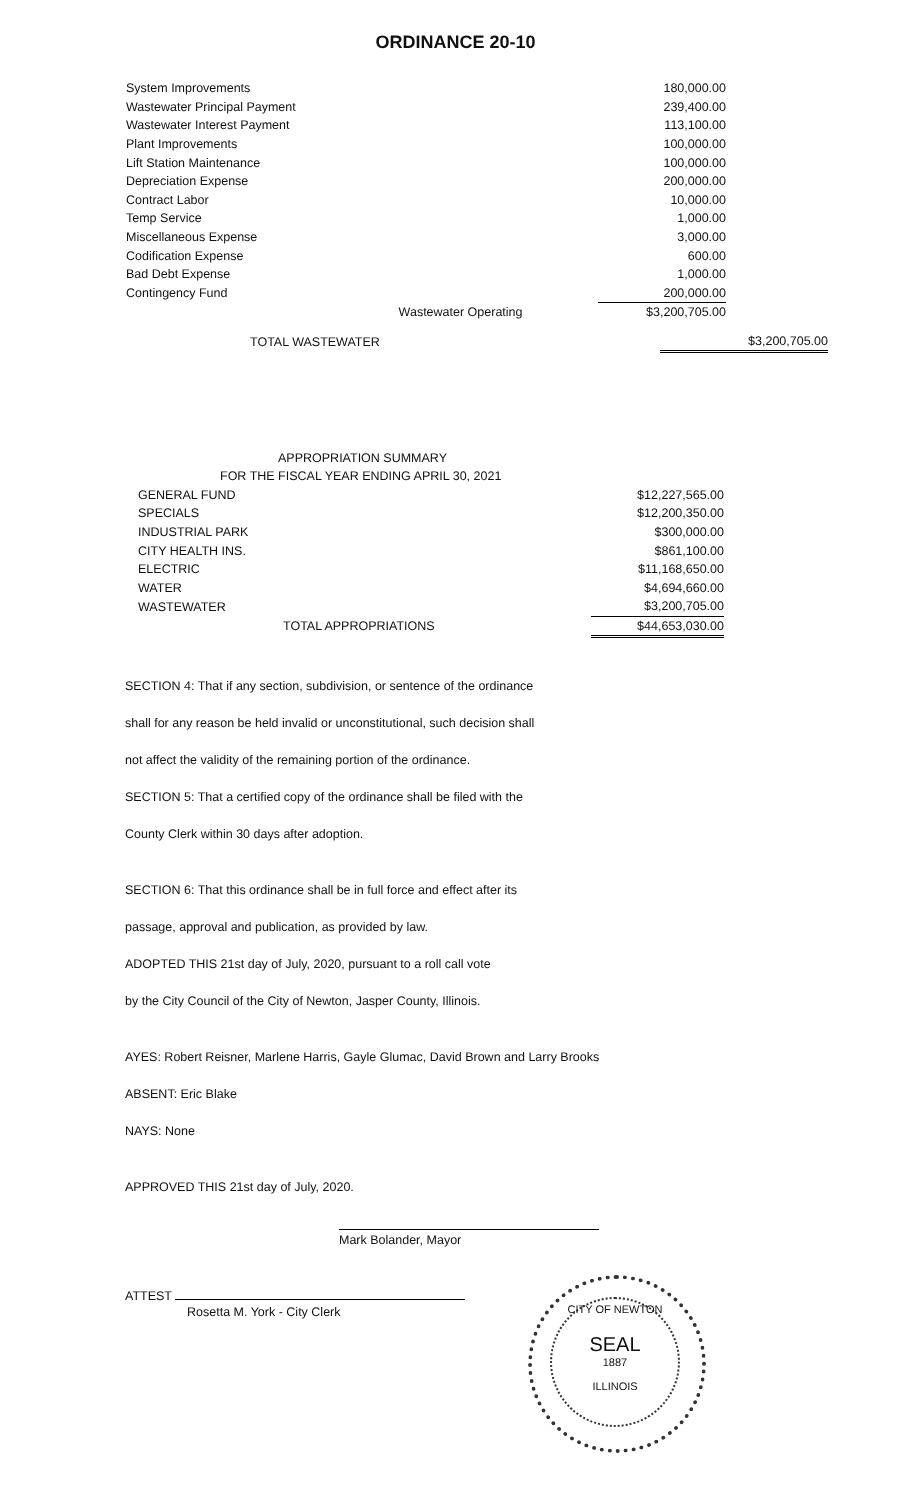ORDINANCE 20-10
| System Improvements | | 180,000.00 |
| Wastewater Principal Payment | | 239,400.00 |
| Wastewater Interest Payment | | 113,100.00 |
| Plant Improvements | | 100,000.00 |
| Lift Station Maintenance | | 100,000.00 |
| Depreciation Expense | | 200,000.00 |
| Contract Labor | | 10,000.00 |
| Temp Service | | 1,000.00 |
| Miscellaneous Expense | | 3,000.00 |
| Codification Expense | | 600.00 |
| Bad Debt Expense | | 1,000.00 |
| Contingency Fund | | 200,000.00 |
| | Wastewater Operating | $3,200,705.00 |
| TOTAL WASTEWATER | $3,200,705.00 |
| APPROPRIATION SUMMARY | |
| FOR THE FISCAL YEAR ENDING APRIL 30, 2021 | |
| GENERAL FUND | $12,227,565.00 |
| SPECIALS | $12,200,350.00 |
| INDUSTRIAL PARK | $300,000.00 |
| CITY HEALTH INS. | $861,100.00 |
| ELECTRIC | $11,168,650.00 |
| WATER | $4,694,660.00 |
| WASTEWATER | $3,200,705.00 |
| TOTAL APPROPRIATIONS | $44,653,030.00 |
SECTION 4: That if any section, subdivision, or sentence of the ordinance
shall for any reason be held invalid or unconstitutional, such decision shall
not affect the validity of the remaining portion of the ordinance.
SECTION 5: That a certified copy of the ordinance shall be filed with the
County Clerk within 30 days after adoption.
SECTION 6: That this ordinance shall be in full force and effect after its
passage, approval and publication, as provided by law.
ADOPTED THIS 21st day of July, 2020, pursuant to a roll call vote
by the City Council of the City of Newton, Jasper County, Illinois.
AYES: Robert Reisner, Marlene Harris, Gayle Glumac, David Brown and Larry Brooks
ABSENT: Eric Blake
NAYS: None
APPROVED THIS 21st day of July, 2020.
Mark Bolander, Mayor
ATTEST
Rosetta M. York - City Clerk
CITY OF NEWTON
SEAL
1887
ILLINOIS